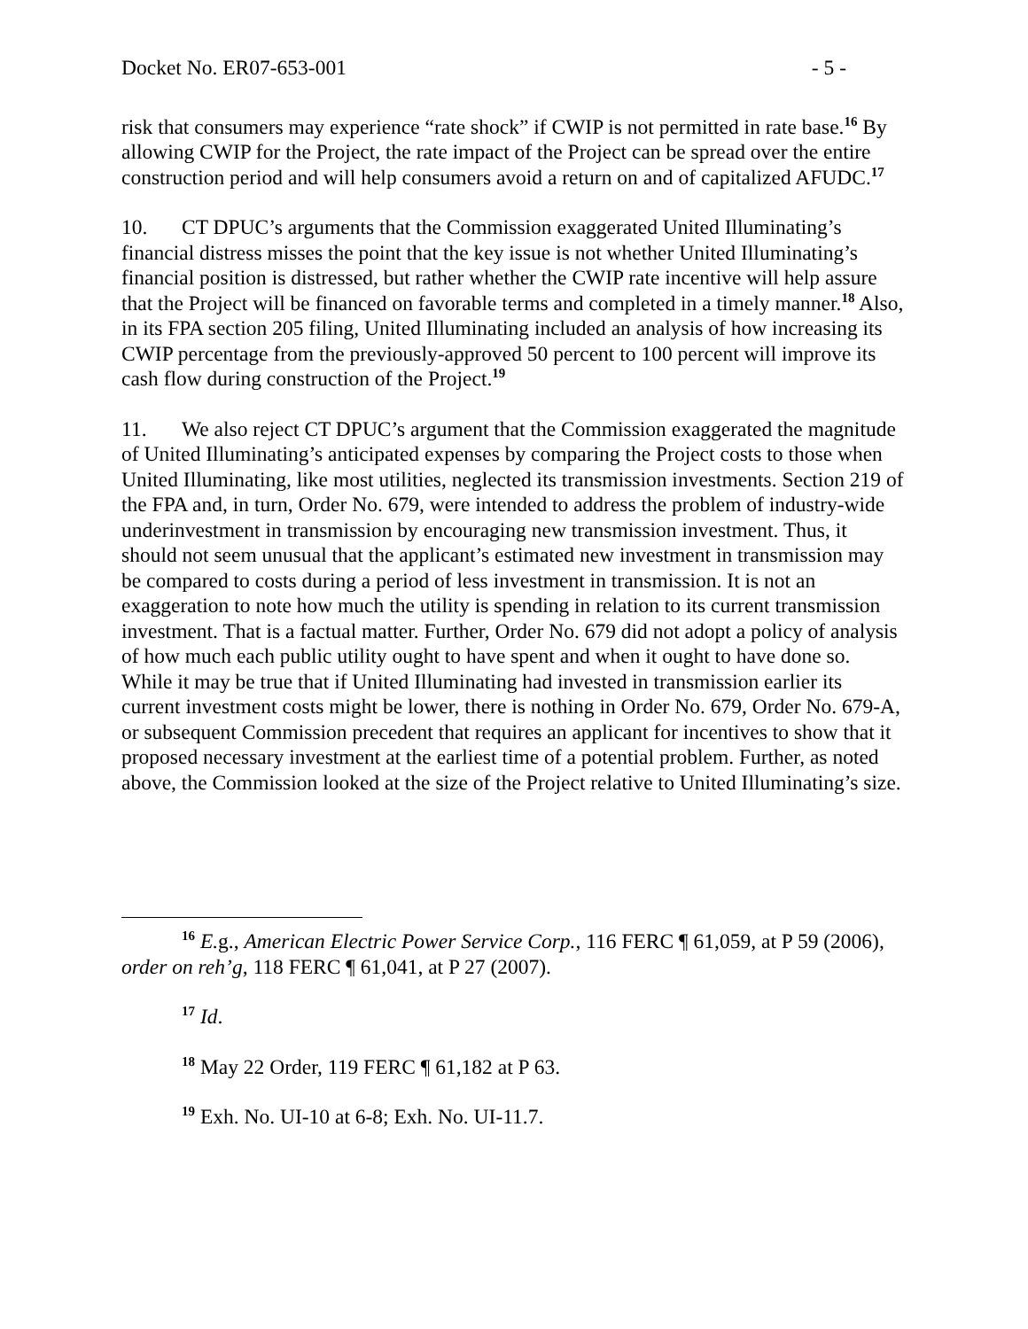Docket No. ER07-653-001 - 5 -
risk that consumers may experience “rate shock” if CWIP is not permitted in rate base.<sup>16</sup> By allowing CWIP for the Project, the rate impact of the Project can be spread over the entire construction period and will help consumers avoid a return on and of capitalized AFUDC.<sup>17</sup>
10. CT DPUC’s arguments that the Commission exaggerated United Illuminating’s financial distress misses the point that the key issue is not whether United Illuminating’s financial position is distressed, but rather whether the CWIP rate incentive will help assure that the Project will be financed on favorable terms and completed in a timely manner.<sup>18</sup> Also, in its FPA section 205 filing, United Illuminating included an analysis of how increasing its CWIP percentage from the previously-approved 50 percent to 100 percent will improve its cash flow during construction of the Project.<sup>19</sup>
11. We also reject CT DPUC’s argument that the Commission exaggerated the magnitude of United Illuminating’s anticipated expenses by comparing the Project costs to those when United Illuminating, like most utilities, neglected its transmission investments. Section 219 of the FPA and, in turn, Order No. 679, were intended to address the problem of industry-wide underinvestment in transmission by encouraging new transmission investment. Thus, it should not seem unusual that the applicant’s estimated new investment in transmission may be compared to costs during a period of less investment in transmission. It is not an exaggeration to note how much the utility is spending in relation to its current transmission investment. That is a factual matter. Further, Order No. 679 did not adopt a policy of analysis of how much each public utility ought to have spent and when it ought to have done so. While it may be true that if United Illuminating had invested in transmission earlier its current investment costs might be lower, there is nothing in Order No. 679, Order No. 679-A, or subsequent Commission precedent that requires an applicant for incentives to show that it proposed necessary investment at the earliest time of a potential problem. Further, as noted above, the Commission looked at the size of the Project relative to United Illuminating’s size.
<sup>16</sup> E. g., American Electric Power Service Corp., 116 FERC ¶ 61,059, at P 59 (2006), order on reh’g, 118 FERC ¶ 61,041, at P 27 (2007).
<sup>17</sup> Id.
<sup>18</sup> May 22 Order, 119 FERC ¶ 61,182 at P 63.
<sup>19</sup> Exh. No. UI-10 at 6-8; Exh. No. UI-11.7.